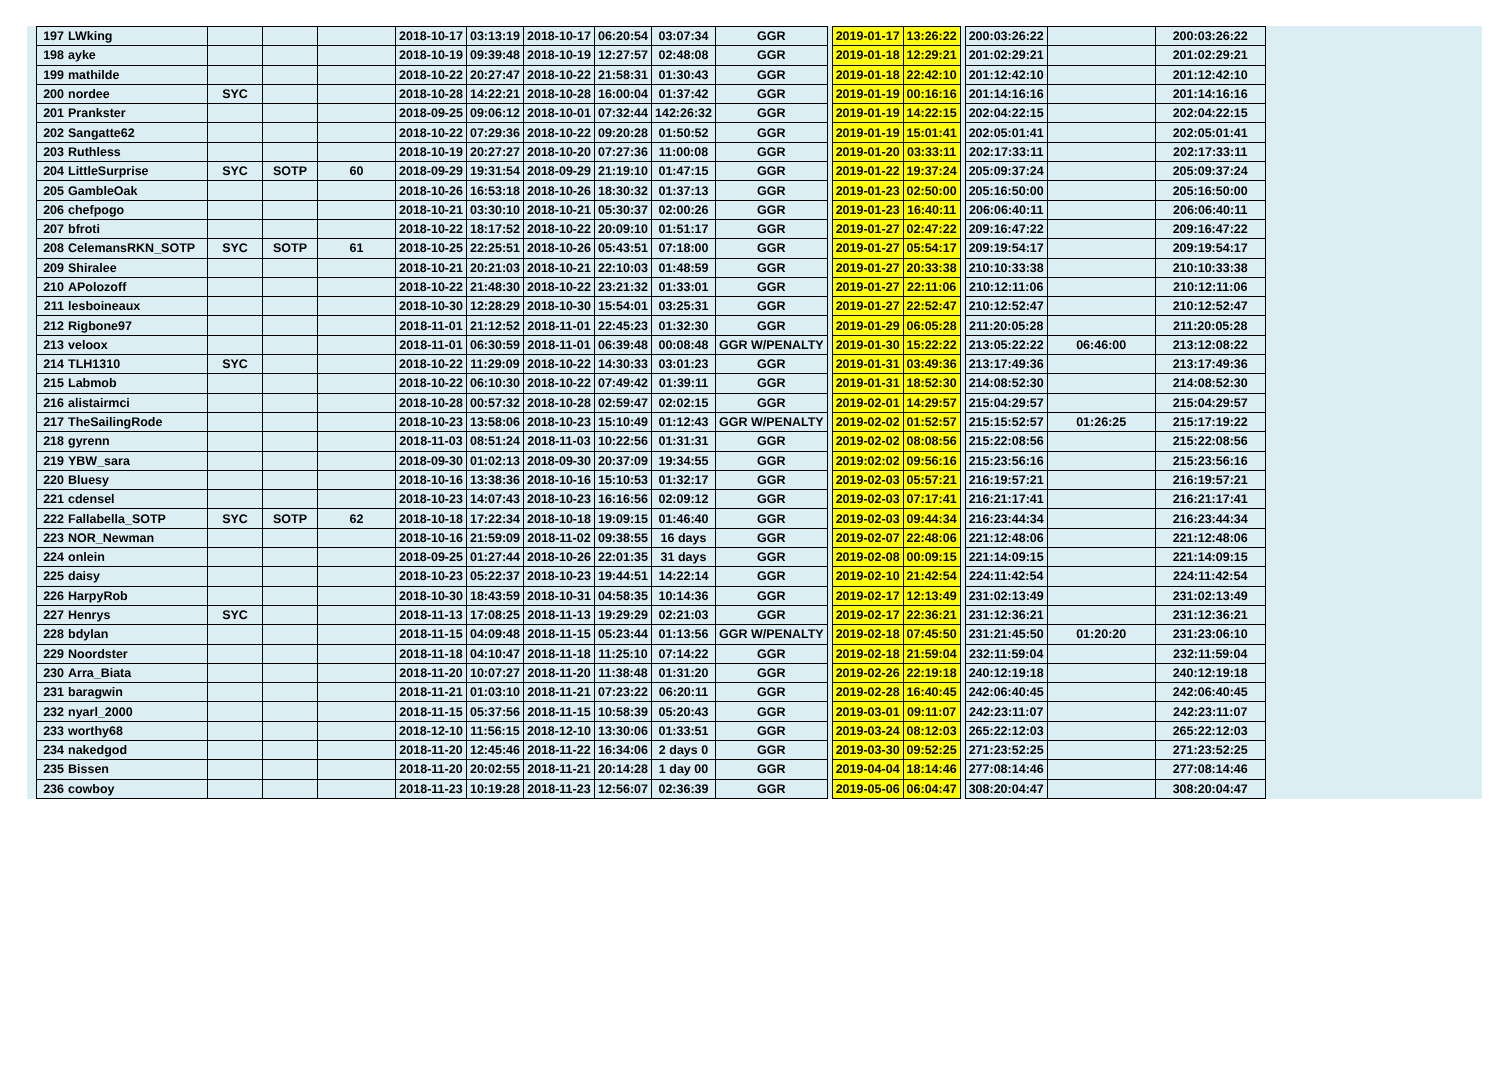| 197 | LWking | | | | 2018-10-17 | 03:13:19 | 2018-10-17 | 06:20:54 | 03:07:34 | GGR | | 2019-01-17 | 13:26:22 | | 200:03:26:22 | | 200:03:26:22 |
| 198 | ayke | | | | 2018-10-19 | 09:39:48 | 2018-10-19 | 12:27:57 | 02:48:08 | GGR | | 2019-01-18 | 12:29:21 | | 201:02:29:21 | | 201:02:29:21 |
| 199 | mathilde | | | | 2018-10-22 | 20:27:47 | 2018-10-22 | 21:58:31 | 01:30:43 | GGR | | 2019-01-18 | 22:42:10 | | 201:12:42:10 | | 201:12:42:10 |
| 200 | nordee | SYC | | | 2018-10-28 | 14:22:21 | 2018-10-28 | 16:00:04 | 01:37:42 | GGR | | 2019-01-19 | 00:16:16 | | 201:14:16:16 | | 201:14:16:16 |
| 201 | Prankster | | | | 2018-09-25 | 09:06:12 | 2018-10-01 | 07:32:44 | 142:26:32 | GGR | | 2019-01-19 | 14:22:15 | | 202:04:22:15 | | 202:04:22:15 |
| 202 | Sangatte62 | | | | 2018-10-22 | 07:29:36 | 2018-10-22 | 09:20:28 | 01:50:52 | GGR | | 2019-01-19 | 15:01:41 | | 202:05:01:41 | | 202:05:01:41 |
| 203 | Ruthless | | | | 2018-10-19 | 20:27:27 | 2018-10-20 | 07:27:36 | 11:00:08 | GGR | | 2019-01-20 | 03:33:11 | | 202:17:33:11 | | 202:17:33:11 |
| 204 | LittleSurprise | SYC | SOTP | 60 | 2018-09-29 | 19:31:54 | 2018-09-29 | 21:19:10 | 01:47:15 | GGR | | 2019-01-22 | 19:37:24 | | 205:09:37:24 | | 205:09:37:24 |
| 205 | GambleOak | | | | 2018-10-26 | 16:53:18 | 2018-10-26 | 18:30:32 | 01:37:13 | GGR | | 2019-01-23 | 02:50:00 | | 205:16:50:00 | | 205:16:50:00 |
| 206 | chefpogo | | | | 2018-10-21 | 03:30:10 | 2018-10-21 | 05:30:37 | 02:00:26 | GGR | | 2019-01-23 | 16:40:11 | | 206:06:40:11 | | 206:06:40:11 |
| 207 | bfroti | | | | 2018-10-22 | 18:17:52 | 2018-10-22 | 20:09:10 | 01:51:17 | GGR | | 2019-01-27 | 02:47:22 | | 209:16:47:22 | | 209:16:47:22 |
| 208 | CelemansRKN_SOTP | SYC | SOTP | 61 | 2018-10-25 | 22:25:51 | 2018-10-26 | 05:43:51 | 07:18:00 | GGR | | 2019-01-27 | 05:54:17 | | 209:19:54:17 | | 209:19:54:17 |
| 209 | Shiralee | | | | 2018-10-21 | 20:21:03 | 2018-10-21 | 22:10:03 | 01:48:59 | GGR | | 2019-01-27 | 20:33:38 | | 210:10:33:38 | | 210:10:33:38 |
| 210 | APolozoff | | | | 2018-10-22 | 21:48:30 | 2018-10-22 | 23:21:32 | 01:33:01 | GGR | | 2019-01-27 | 22:11:06 | | 210:12:11:06 | | 210:12:11:06 |
| 211 | lesboineaux | | | | 2018-10-30 | 12:28:29 | 2018-10-30 | 15:54:01 | 03:25:31 | GGR | | 2019-01-27 | 22:52:47 | | 210:12:52:47 | | 210:12:52:47 |
| 212 | Rigbone97 | | | | 2018-11-01 | 21:12:52 | 2018-11-01 | 22:45:23 | 01:32:30 | GGR | | 2019-01-29 | 06:05:28 | | 211:20:05:28 | | 211:20:05:28 |
| 213 | veloox | | | | 2018-11-01 | 06:30:59 | 2018-11-01 | 06:39:48 | 00:08:48 | GGR W/PENALTY | | 2019-01-30 | 15:22:22 | | 213:05:22:22 | 06:46:00 | 213:12:08:22 |
| 214 | TLH1310 | SYC | | | 2018-10-22 | 11:29:09 | 2018-10-22 | 14:30:33 | 03:01:23 | GGR | | 2019-01-31 | 03:49:36 | | 213:17:49:36 | | 213:17:49:36 |
| 215 | Labmob | | | | 2018-10-22 | 06:10:30 | 2018-10-22 | 07:49:42 | 01:39:11 | GGR | | 2019-01-31 | 18:52:30 | | 214:08:52:30 | | 214:08:52:30 |
| 216 | alistairmci | | | | 2018-10-28 | 00:57:32 | 2018-10-28 | 02:59:47 | 02:02:15 | GGR | | 2019-02-01 | 14:29:57 | | 215:04:29:57 | | 215:04:29:57 |
| 217 | TheSailingRode | | | | 2018-10-23 | 13:58:06 | 2018-10-23 | 15:10:49 | 01:12:43 | GGR W/PENALTY | | 2019-02-02 | 01:52:57 | | 215:15:52:57 | 01:26:25 | 215:17:19:22 |
| 218 | gyrenn | | | | 2018-11-03 | 08:51:24 | 2018-11-03 | 10:22:56 | 01:31:31 | GGR | | 2019-02-02 | 08:08:56 | | 215:22:08:56 | | 215:22:08:56 |
| 219 | YBW_sara | | | | 2018-09-30 | 01:02:13 | 2018-09-30 | 20:37:09 | 19:34:55 | GGR | | 2019:02:02 | 09:56:16 | | 215:23:56:16 | | 215:23:56:16 |
| 220 | Bluesy | | | | 2018-10-16 | 13:38:36 | 2018-10-16 | 15:10:53 | 01:32:17 | GGR | | 2019-02-03 | 05:57:21 | | 216:19:57:21 | | 216:19:57:21 |
| 221 | cdensel | | | | 2018-10-23 | 14:07:43 | 2018-10-23 | 16:16:56 | 02:09:12 | GGR | | 2019-02-03 | 07:17:41 | | 216:21:17:41 | | 216:21:17:41 |
| 222 | Fallabella_SOTP | SYC | SOTP | 62 | 2018-10-18 | 17:22:34 | 2018-10-18 | 19:09:15 | 01:46:40 | GGR | | 2019-02-03 | 09:44:34 | | 216:23:44:34 | | 216:23:44:34 |
| 223 | NOR_Newman | | | | 2018-10-16 | 21:59:09 | 2018-11-02 | 09:38:55 | 16 days | GGR | | 2019-02-07 | 22:48:06 | | 221:12:48:06 | | 221:12:48:06 |
| 224 | onlein | | | | 2018-09-25 | 01:27:44 | 2018-10-26 | 22:01:35 | 31 days | GGR | | 2019-02-08 | 00:09:15 | | 221:14:09:15 | | 221:14:09:15 |
| 225 | daisy | | | | 2018-10-23 | 05:22:37 | 2018-10-23 | 19:44:51 | 14:22:14 | GGR | | 2019-02-10 | 21:42:54 | | 224:11:42:54 | | 224:11:42:54 |
| 226 | HarpyRob | | | | 2018-10-30 | 18:43:59 | 2018-10-31 | 04:58:35 | 10:14:36 | GGR | | 2019-02-17 | 12:13:49 | | 231:02:13:49 | | 231:02:13:49 |
| 227 | Henrys | SYC | | | 2018-11-13 | 17:08:25 | 2018-11-13 | 19:29:29 | 02:21:03 | GGR | | 2019-02-17 | 22:36:21 | | 231:12:36:21 | | 231:12:36:21 |
| 228 | bdylan | | | | 2018-11-15 | 04:09:48 | 2018-11-15 | 05:23:44 | 01:13:56 | GGR W/PENALTY | | 2019-02-18 | 07:45:50 | | 231:21:45:50 | 01:20:20 | 231:23:06:10 |
| 229 | Noordster | | | | 2018-11-18 | 04:10:47 | 2018-11-18 | 11:25:10 | 07:14:22 | GGR | | 2019-02-18 | 21:59:04 | | 232:11:59:04 | | 232:11:59:04 |
| 230 | Arra_Biata | | | | 2018-11-20 | 10:07:27 | 2018-11-20 | 11:38:48 | 01:31:20 | GGR | | 2019-02-26 | 22:19:18 | | 240:12:19:18 | | 240:12:19:18 |
| 231 | baragwin | | | | 2018-11-21 | 01:03:10 | 2018-11-21 | 07:23:22 | 06:20:11 | GGR | | 2019-02-28 | 16:40:45 | | 242:06:40:45 | | 242:06:40:45 |
| 232 | nyarl_2000 | | | | 2018-11-15 | 05:37:56 | 2018-11-15 | 10:58:39 | 05:20:43 | GGR | | 2019-03-01 | 09:11:07 | | 242:23:11:07 | | 242:23:11:07 |
| 233 | worthy68 | | | | 2018-12-10 | 11:56:15 | 2018-12-10 | 13:30:06 | 01:33:51 | GGR | | 2019-03-24 | 08:12:03 | | 265:22:12:03 | | 265:22:12:03 |
| 234 | nakedgod | | | | 2018-11-20 | 12:45:46 | 2018-11-22 | 16:34:06 | 2 days 0 | GGR | | 2019-03-30 | 09:52:25 | | 271:23:52:25 | | 271:23:52:25 |
| 235 | Bissen | | | | 2018-11-20 | 20:02:55 | 2018-11-21 | 20:14:28 | 1 day 00 | GGR | | 2019-04-04 | 18:14:46 | | 277:08:14:46 | | 277:08:14:46 |
| 236 | cowboy | | | | 2018-11-23 | 10:19:28 | 2018-11-23 | 12:56:07 | 02:36:39 | GGR | | 2019-05-06 | 06:04:47 | | 308:20:04:47 | | 308:20:04:47 |